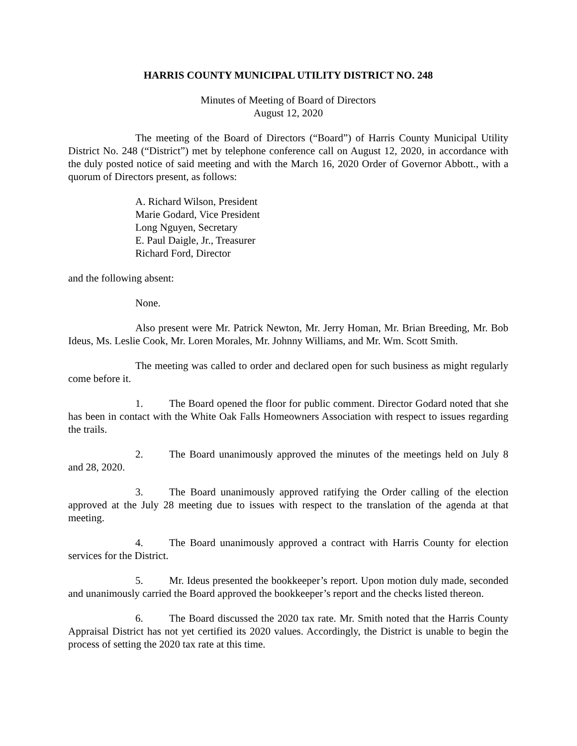HARRIS COUNTY MUNICIPAL UTILITY DISTRICT NO. 248
Minutes of Meeting of Board of Directors
August 12, 2020
The meeting of the Board of Directors (“Board”) of Harris County Municipal Utility District No. 248 (“District”) met by telephone conference call on August 12, 2020, in accordance with the duly posted notice of said meeting and with the March 16, 2020 Order of Governor Abbott., with a quorum of Directors present, as follows:
A. Richard Wilson, President
Marie Godard, Vice President
Long Nguyen, Secretary
E. Paul Daigle, Jr., Treasurer
Richard Ford, Director
and the following absent:
None.
Also present were Mr. Patrick Newton, Mr. Jerry Homan, Mr. Brian Breeding, Mr. Bob Ideus, Ms. Leslie Cook, Mr. Loren Morales, Mr. Johnny Williams, and Mr. Wm. Scott Smith.
The meeting was called to order and declared open for such business as might regularly come before it.
1. The Board opened the floor for public comment. Director Godard noted that she has been in contact with the White Oak Falls Homeowners Association with respect to issues regarding the trails.
2. The Board unanimously approved the minutes of the meetings held on July 8 and 28, 2020.
3. The Board unanimously approved ratifying the Order calling of the election approved at the July 28 meeting due to issues with respect to the translation of the agenda at that meeting.
4. The Board unanimously approved a contract with Harris County for election services for the District.
5. Mr. Ideus presented the bookkeeper’s report. Upon motion duly made, seconded and unanimously carried the Board approved the bookkeeper’s report and the checks listed thereon.
6. The Board discussed the 2020 tax rate. Mr. Smith noted that the Harris County Appraisal District has not yet certified its 2020 values. Accordingly, the District is unable to begin the process of setting the 2020 tax rate at this time.